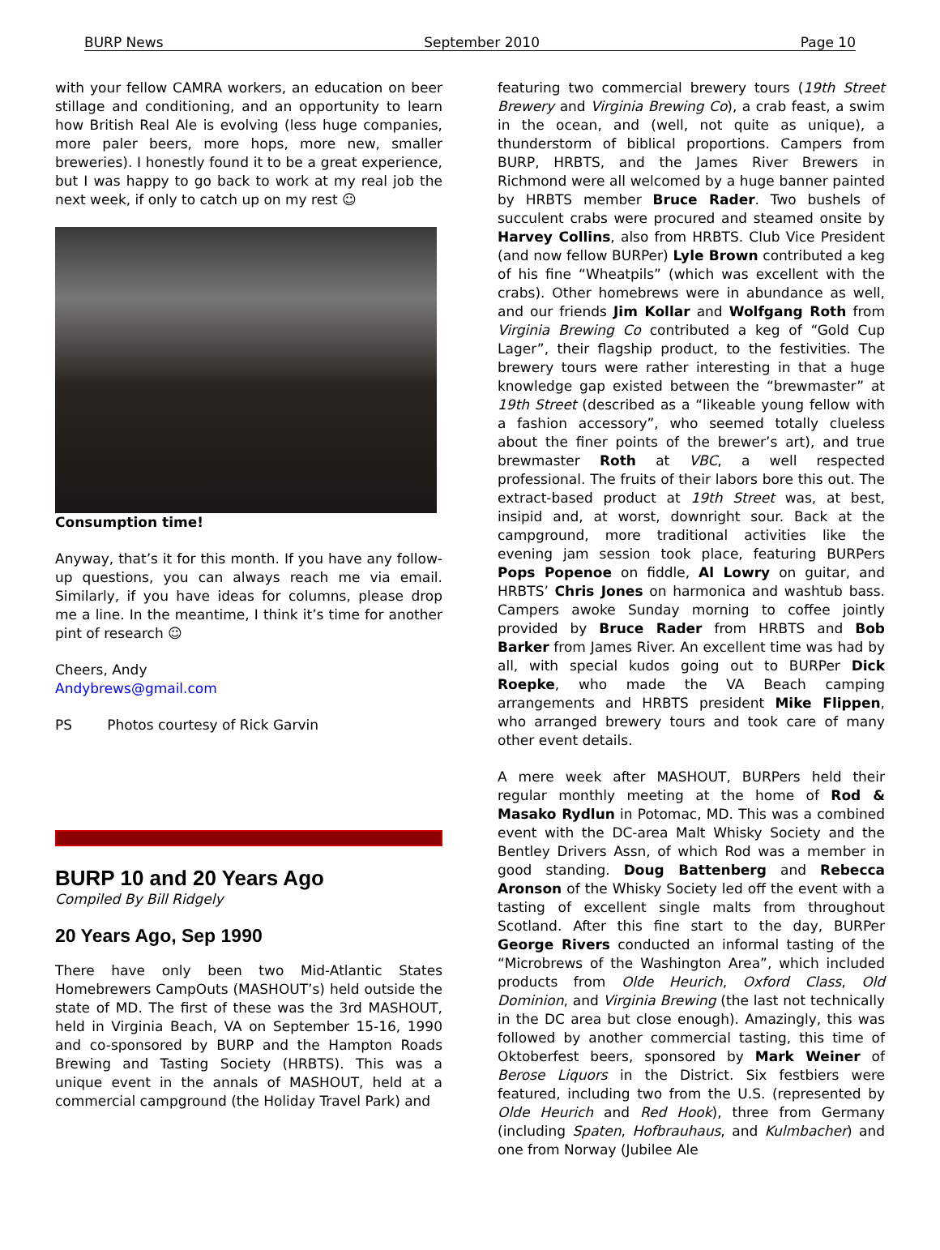BURP News September 2010 Page 10
with your fellow CAMRA workers, an education on beer stillage and conditioning, and an opportunity to learn how British Real Ale is evolving (less huge companies, more paler beers, more hops, more new, smaller breweries). I honestly found it to be a great experience, but I was happy to go back to work at my real job the next week, if only to catch up on my rest ☺
Consumption time!
Anyway, that’s it for this month. If you have any follow-up questions, you can always reach me via email. Similarly, if you have ideas for columns, please drop me a line. In the meantime, I think it’s time for another pint of research ☺
Cheers, Andy
Andybrews@gmail.com
PS Photos courtesy of Rick Garvin
BURP 10 and 20 Years Ago
Compiled By Bill Ridgely
20 Years Ago, Sep 1990
There have only been two Mid-Atlantic States Homebrewers CampOuts (MASHOUT’s) held outside the state of MD. The first of these was the 3rd MASHOUT, held in Virginia Beach, VA on September 15-16, 1990 and co-sponsored by BURP and the Hampton Roads Brewing and Tasting Society (HRBTS). This was a unique event in the annals of MASHOUT, held at a commercial campground (the Holiday Travel Park) and
featuring two commercial brewery tours (19th Street Brewery and Virginia Brewing Co), a crab feast, a swim in the ocean, and (well, not quite as unique), a thunderstorm of biblical proportions. Campers from BURP, HRBTS, and the James River Brewers in Richmond were all welcomed by a huge banner painted by HRBTS member Bruce Rader. Two bushels of succulent crabs were procured and steamed onsite by Harvey Collins, also from HRBTS. Club Vice President (and now fellow BURPer) Lyle Brown contributed a keg of his fine “Wheatpils” (which was excellent with the crabs). Other homebrews were in abundance as well, and our friends Jim Kollar and Wolfgang Roth from Virginia Brewing Co contributed a keg of “Gold Cup Lager”, their flagship product, to the festivities. The brewery tours were rather interesting in that a huge knowledge gap existed between the “brewmaster” at 19th Street (described as a “likeable young fellow with a fashion accessory”, who seemed totally clueless about the finer points of the brewer’s art), and true brewmaster Roth at VBC, a well respected professional. The fruits of their labors bore this out. The extract-based product at 19th Street was, at best, insipid and, at worst, downright sour. Back at the campground, more traditional activities like the evening jam session took place, featuring BURPers Pops Popenoe on fiddle, Al Lowry on guitar, and HRBTS’ Chris Jones on harmonica and washtub bass. Campers awoke Sunday morning to coffee jointly provided by Bruce Rader from HRBTS and Bob Barker from James River. An excellent time was had by all, with special kudos going out to BURPer Dick Roepke, who made the VA Beach camping arrangements and HRBTS president Mike Flippen, who arranged brewery tours and took care of many other event details.
A mere week after MASHOUT, BURPers held their regular monthly meeting at the home of Rod & Masako Rydlun in Potomac, MD. This was a combined event with the DC-area Malt Whisky Society and the Bentley Drivers Assn, of which Rod was a member in good standing. Doug Battenberg and Rebecca Aronson of the Whisky Society led off the event with a tasting of excellent single malts from throughout Scotland. After this fine start to the day, BURPer George Rivers conducted an informal tasting of the “Microbrews of the Washington Area”, which included products from Olde Heurich, Oxford Class, Old Dominion, and Virginia Brewing (the last not technically in the DC area but close enough). Amazingly, this was followed by another commercial tasting, this time of Oktoberfest beers, sponsored by Mark Weiner of Berose Liquors in the District. Six festbiers were featured, including two from the U.S. (represented by Olde Heurich and Red Hook), three from Germany (including Spaten, Hofbrauhaus, and Kulmbacher) and one from Norway (Jubilee Ale